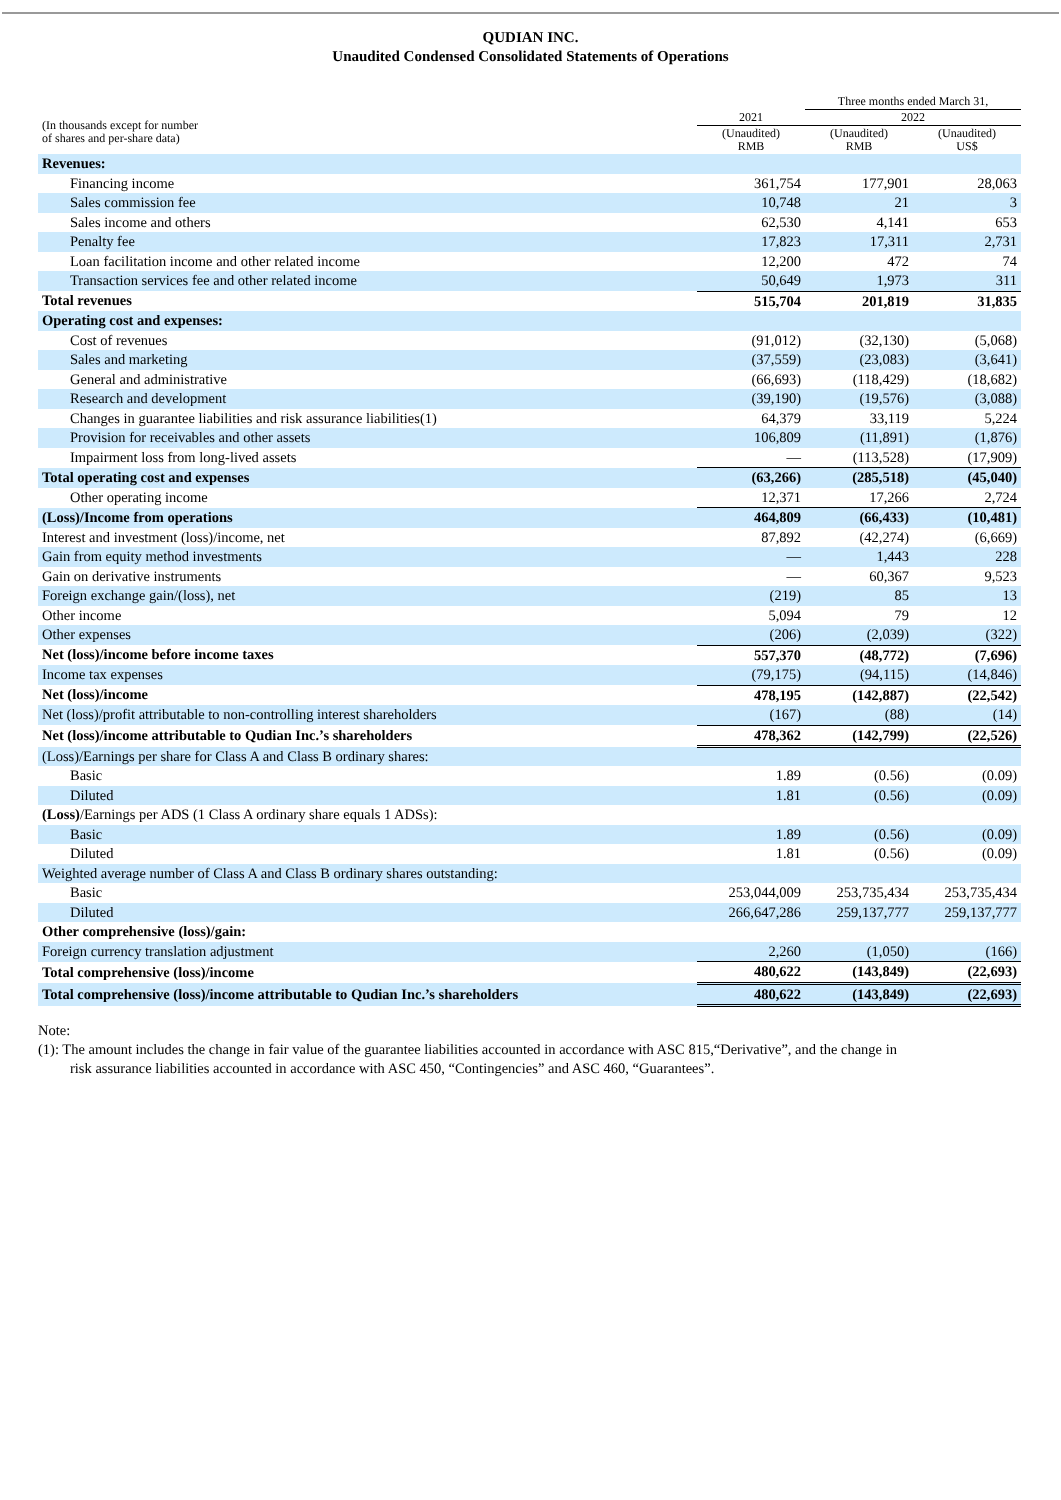QUDIAN INC.
Unaudited Condensed Consolidated Statements of Operations
| | | Three months ended March 31, | |
| --- | --- | --- | --- |
| (In thousands except for number of shares and per-share data) | 2021 | 2022 | |
| | (Unaudited) RMB | (Unaudited) RMB | (Unaudited) US$ |
| Revenues: | | | |
| Financing income | 361,754 | 177,901 | 28,063 |
| Sales commission fee | 10,748 | 21 | 3 |
| Sales income and others | 62,530 | 4,141 | 653 |
| Penalty fee | 17,823 | 17,311 | 2,731 |
| Loan facilitation income and other related income | 12,200 | 472 | 74 |
| Transaction services fee and other related income | 50,649 | 1,973 | 311 |
| Total revenues | 515,704 | 201,819 | 31,835 |
| Operating cost and expenses: | | | |
| Cost of revenues | (91,012) | (32,130) | (5,068) |
| Sales and marketing | (37,559) | (23,083) | (3,641) |
| General and administrative | (66,693) | (118,429) | (18,682) |
| Research and development | (39,190) | (19,576) | (3,088) |
| Changes in guarantee liabilities and risk assurance liabilities(1) | 64,379 | 33,119 | 5,224 |
| Provision for receivables and other assets | 106,809 | (11,891) | (1,876) |
| Impairment loss from long-lived assets | — | (113,528) | (17,909) |
| Total operating cost and expenses | (63,266) | (285,518) | (45,040) |
| Other operating income | 12,371 | 17,266 | 2,724 |
| (Loss)/Income from operations | 464,809 | (66,433) | (10,481) |
| Interest and investment (loss)/income, net | 87,892 | (42,274) | (6,669) |
| Gain from equity method investments | — | 1,443 | 228 |
| Gain on derivative instruments | — | 60,367 | 9,523 |
| Foreign exchange gain/(loss), net | (219) | 85 | 13 |
| Other income | 5,094 | 79 | 12 |
| Other expenses | (206) | (2,039) | (322) |
| Net (loss)/income before income taxes | 557,370 | (48,772) | (7,696) |
| Income tax expenses | (79,175) | (94,115) | (14,846) |
| Net (loss)/income | 478,195 | (142,887) | (22,542) |
| Net (loss)/profit attributable to non-controlling interest shareholders | (167) | (88) | (14) |
| Net (loss)/income attributable to Qudian Inc.’s shareholders | 478,362 | (142,799) | (22,526) |
| (Loss)/Earnings per share for Class A and Class B ordinary shares: | | | |
| Basic | 1.89 | (0.56) | (0.09) |
| Diluted | 1.81 | (0.56) | (0.09) |
| (Loss) /Earnings per ADS (1 Class A ordinary share equals 1 ADSs): | | | |
| Basic | 1.89 | (0.56) | (0.09) |
| Diluted | 1.81 | (0.56) | (0.09) |
| Weighted average number of Class A and Class B ordinary shares outstanding: | | | |
| Basic | 253,044,009 | 253,735,434 | 253,735,434 |
| Diluted | 266,647,286 | 259,137,777 | 259,137,777 |
| Other comprehensive (loss)/gain: | | | |
| Foreign currency translation adjustment | 2,260 | (1,050) | (166) |
| Total comprehensive (loss)/income | 480,622 | (143,849) | (22,693) |
| Total comprehensive (loss)/income attributable to Qudian Inc.’s shareholders | 480,622 | (143,849) | (22,693) |
Note:
(1): The amount includes the change in fair value of the guarantee liabilities accounted in accordance with ASC 815,“Derivative”, and the change in
risk assurance liabilities accounted in accordance with ASC 450, “Contingencies” and ASC 460, “Guarantees”.